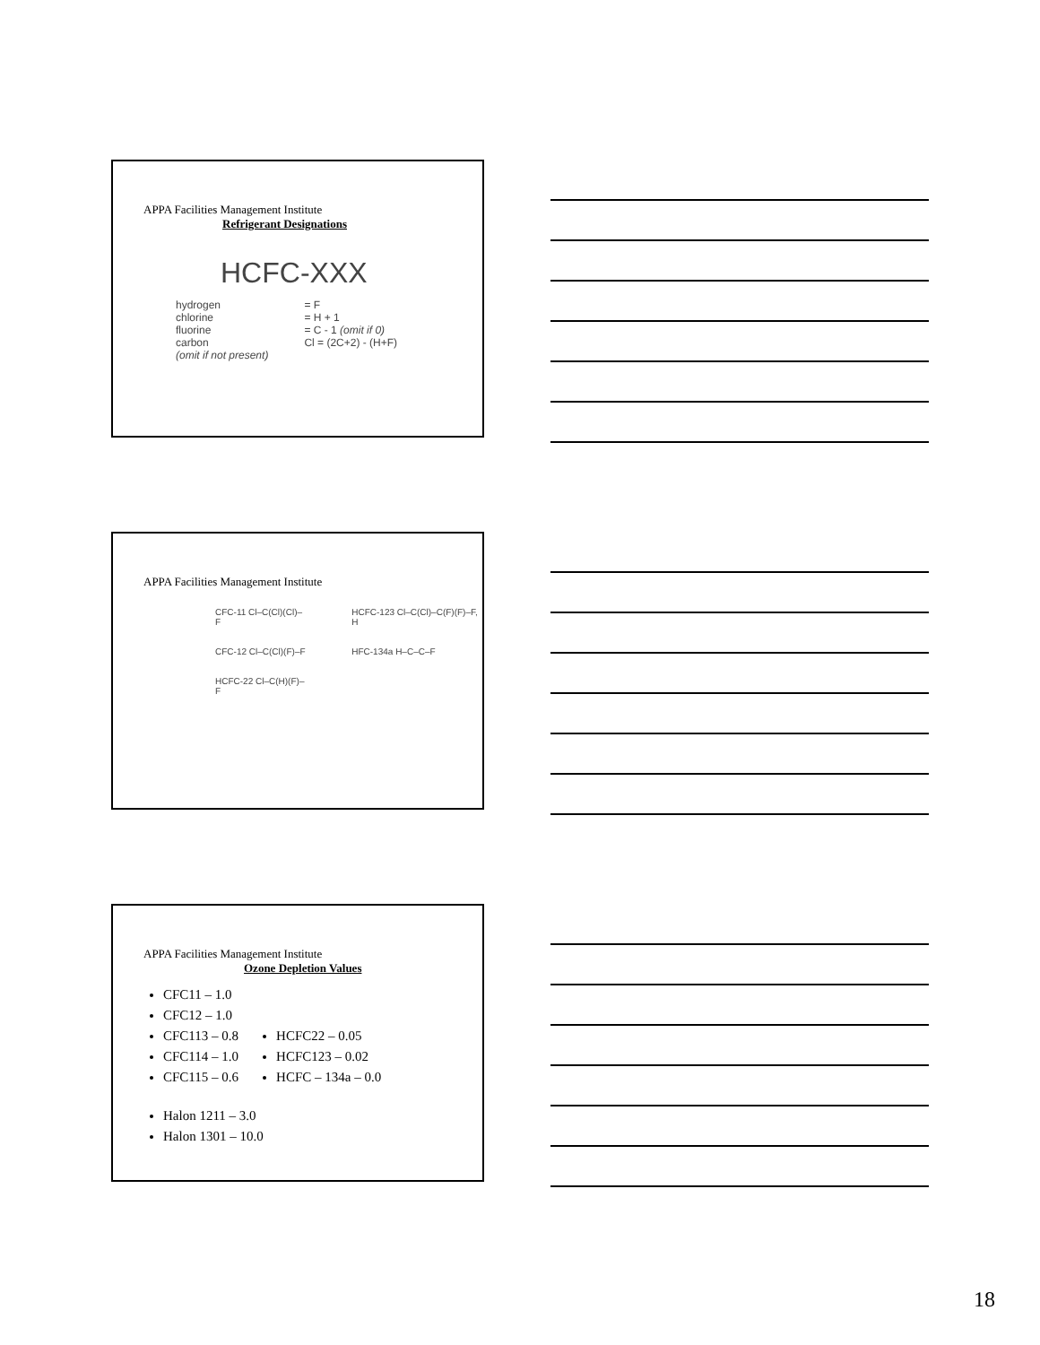APPA Facilities Management Institute
Refrigerant Designations
HCFC-XXX
hydrogen
chlorine
fluorine
carbon
(omit if not present)
= F
= H + 1
= C - 1 (omit if 0)
Cl = (2C+2) - (H+F)
APPA Facilities Management Institute
CFC-11 Cl–C(Cl)(Cl)–F
CFC-12 Cl–C(Cl)(F)–F
HCFC-22 Cl–C(H)(F)–F
HCFC-123 Cl–C(Cl)–C(F)(F)–F, H
HFC-134a H–C–C–F
APPA Facilities Management Institute
Ozone Depletion Values
CFC11 – 1.0
CFC12 – 1.0
CFC113 – 0.8
CFC114 – 1.0
CFC115 – 0.6
HCFC22 – 0.05
HCFC123 – 0.02
HCFC – 134a – 0.0
Halon 1211 – 3.0
Halon 1301 – 10.0
18